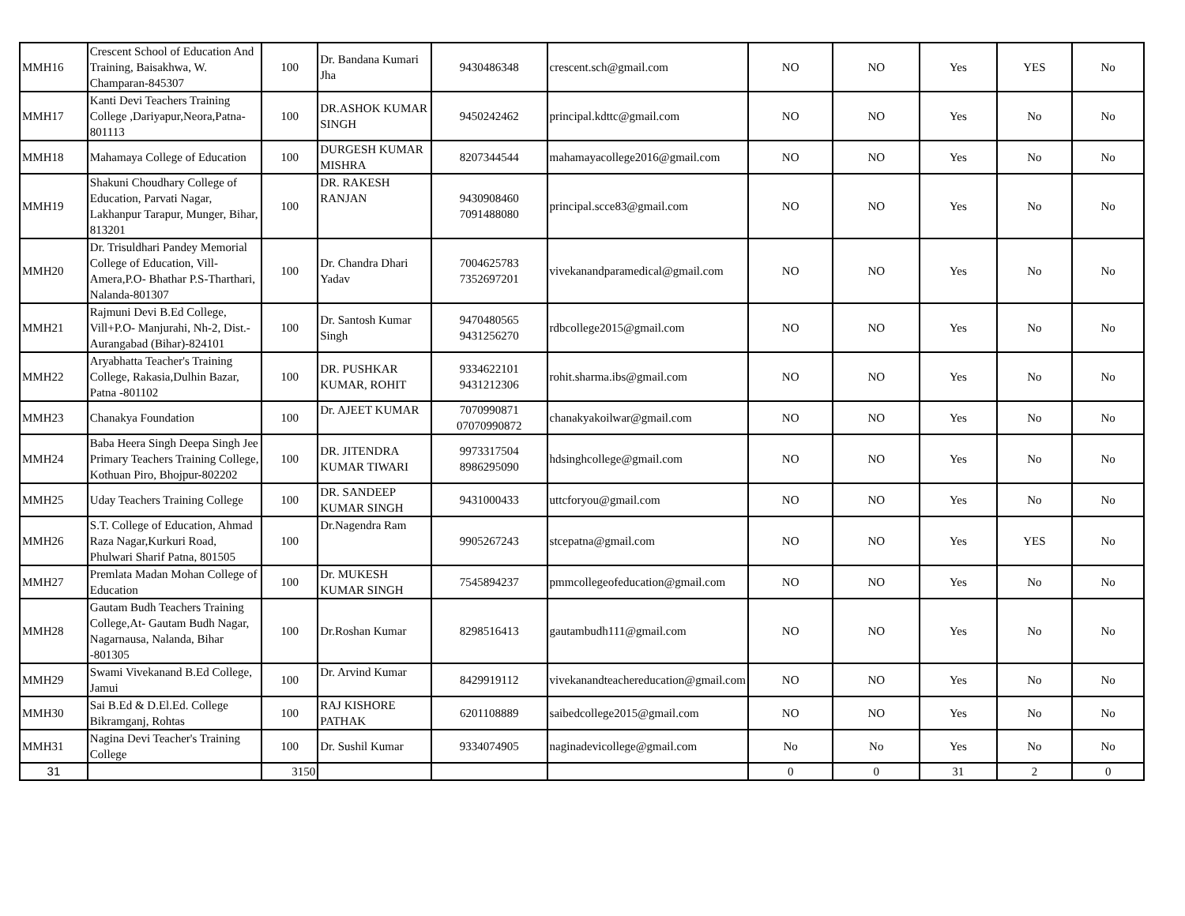| MMH16 | Crescent School of Education And Training, Baisakhwa, W. Champaran-845307 | 100 | Dr. Bandana Kumari Jha | 9430486348 | crescent.sch@gmail.com | NO | NO | Yes | YES | No |
| MMH17 | Kanti Devi Teachers Training College ,Dariyapur,Neora,Patna-801113 | 100 | DR.ASHOK KUMAR SINGH | 9450242462 | principal.kdttc@gmail.com | NO | NO | Yes | No | No |
| MMH18 | Mahamaya College of Education | 100 | DURGESH KUMAR MISHRA | 8207344544 | mahamayacollege2016@gmail.com | NO | NO | Yes | No | No |
| MMH19 | Shakuni Choudhary College of Education, Parvati Nagar, Lakhanpur Tarapur, Munger, Bihar, 813201 | 100 | DR. RAKESH RANJAN | 9430908460 7091488080 | principal.scce83@gmail.com | NO | NO | Yes | No | No |
| MMH20 | Dr. Trisuldhari Pandey Memorial College of Education, Vill- Amera,P.O- Bhathar P.S-Tharthari, Nalanda-801307 | 100 | Dr. Chandra Dhari Yadav | 7004625783 7352697201 | vivekanandparamedical@gmail.com | NO | NO | Yes | No | No |
| MMH21 | Rajmuni Devi B.Ed College, Vill+P.O- Manjurahi, Nh-2, Dist.- Aurangabad (Bihar)-824101 | 100 | Dr. Santosh Kumar Singh | 9470480565 9431256270 | rdbcollege2015@gmail.com | NO | NO | Yes | No | No |
| MMH22 | Aryabhatta Teacher's Training College, Rakasia,Dulhin Bazar, Patna -801102 | 100 | DR. PUSHKAR KUMAR, ROHIT | 9334622101 9431212306 | rohit.sharma.ibs@gmail.com | NO | NO | Yes | No | No |
| MMH23 | Chanakya Foundation | 100 | Dr. AJEET KUMAR | 7070990871 07070990872 | chanakyakoilwar@gmail.com | NO | NO | Yes | No | No |
| MMH24 | Baba Heera Singh Deepa Singh Jee Primary Teachers Training College, Kothuan Piro, Bhojpur-802202 | 100 | DR. JITENDRA KUMAR TIWARI | 9973317504 8986295090 | hdsinghcollege@gmail.com | NO | NO | Yes | No | No |
| MMH25 | Uday Teachers Training College | 100 | DR. SANDEEP KUMAR SINGH | 9431000433 | uttcforyou@gmail.com | NO | NO | Yes | No | No |
| MMH26 | S.T. College of Education, Ahmad Raza Nagar,Kurkuri Road, Phulwari Sharif Patna, 801505 | 100 | Dr.Nagendra Ram | 9905267243 | stcepatna@gmail.com | NO | NO | Yes | YES | No |
| MMH27 | Premlata Madan Mohan College of Education | 100 | Dr. MUKESH KUMAR SINGH | 7545894237 | pmmcollegeofeducation@gmail.com | NO | NO | Yes | No | No |
| MMH28 | Gautam Budh Teachers Training College,At- Gautam Budh Nagar, Nagarnausa, Nalanda, Bihar -801305 | 100 | Dr.Roshan Kumar | 8298516413 | gautambudh111@gmail.com | NO | NO | Yes | No | No |
| MMH29 | Swami Vivekanand B.Ed College, Jamui | 100 | Dr. Arvind Kumar | 8429919112 | vivekanandteachereducation@gmail.com | NO | NO | Yes | No | No |
| MMH30 | Sai B.Ed & D.El.Ed. College Bikramganj, Rohtas | 100 | RAJ KISHORE PATHAK | 6201108889 | saibedcollege2015@gmail.com | NO | NO | Yes | No | No |
| MMH31 | Nagina Devi Teacher's Training College | 100 | Dr. Sushil Kumar | 9334074905 | naginadevicollege@gmail.com | No | No | Yes | No | No |
| 31 | | 3150 | | | | 0 | 0 | 31 | 2 | 0 |